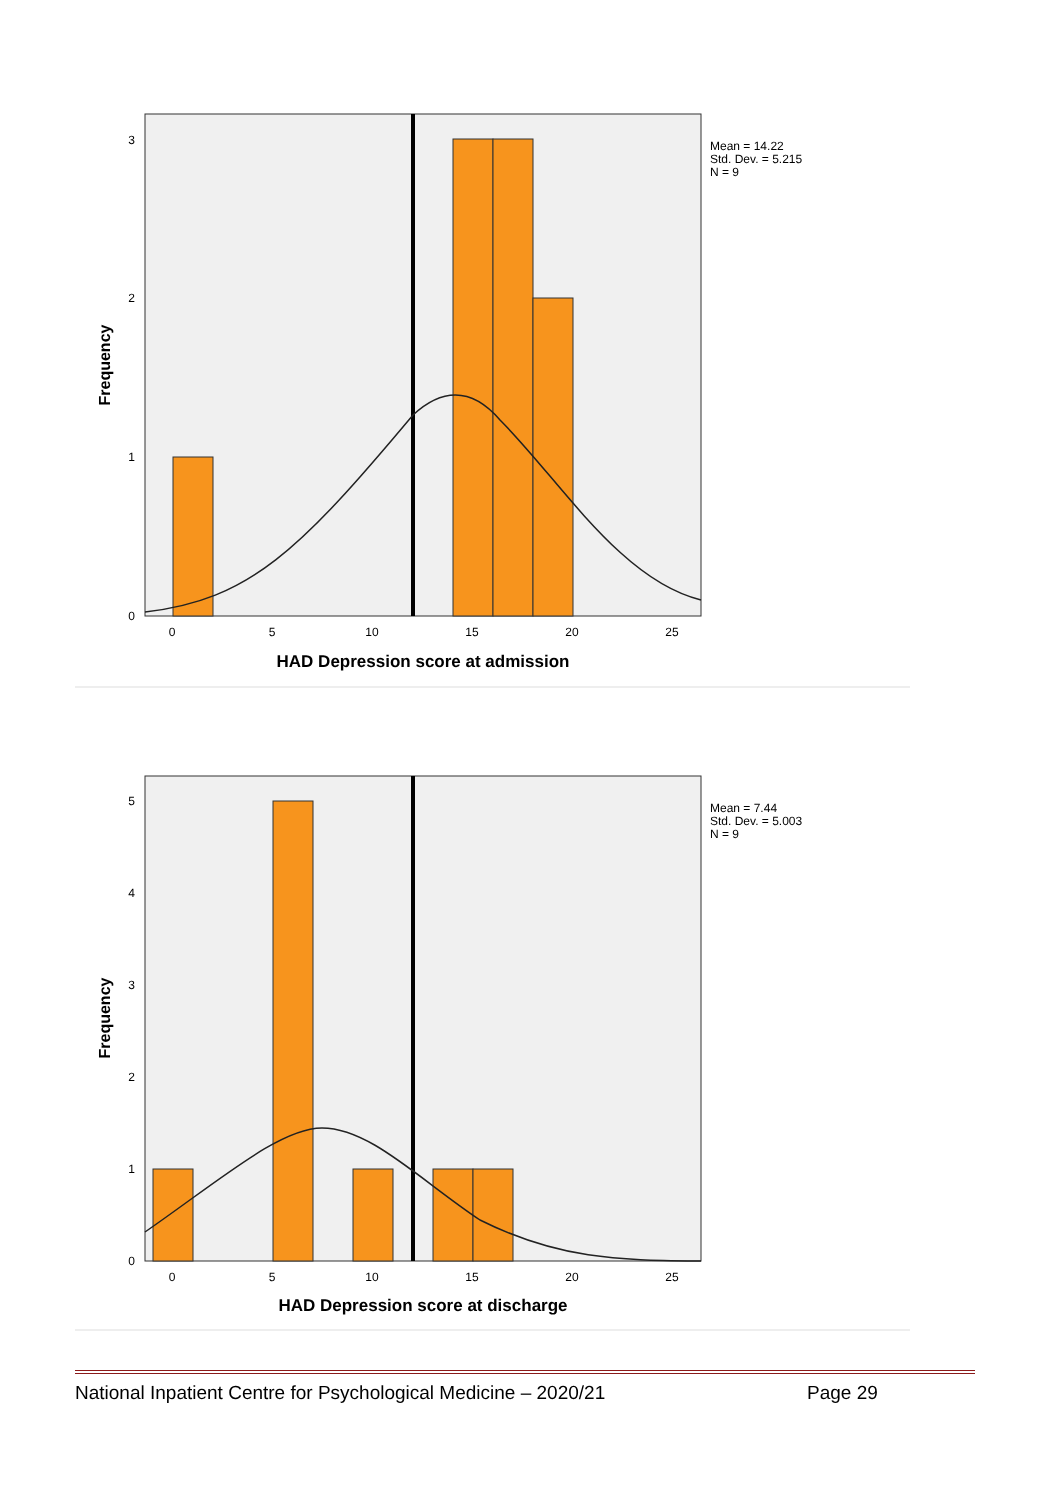3
2
1
0
0
5
10
15
20
25
HAD Depression score at admission
Frequency
Mean = 14.22
Std. Dev. = 5.215
N = 9
5
4
3
2
1
0
0
5
10
15
20
25
HAD Depression score at discharge
Frequency
Mean = 7.44
Std. Dev. = 5.003
N = 9
National Inpatient Centre for Psychological Medicine – 2020/21 Page 29